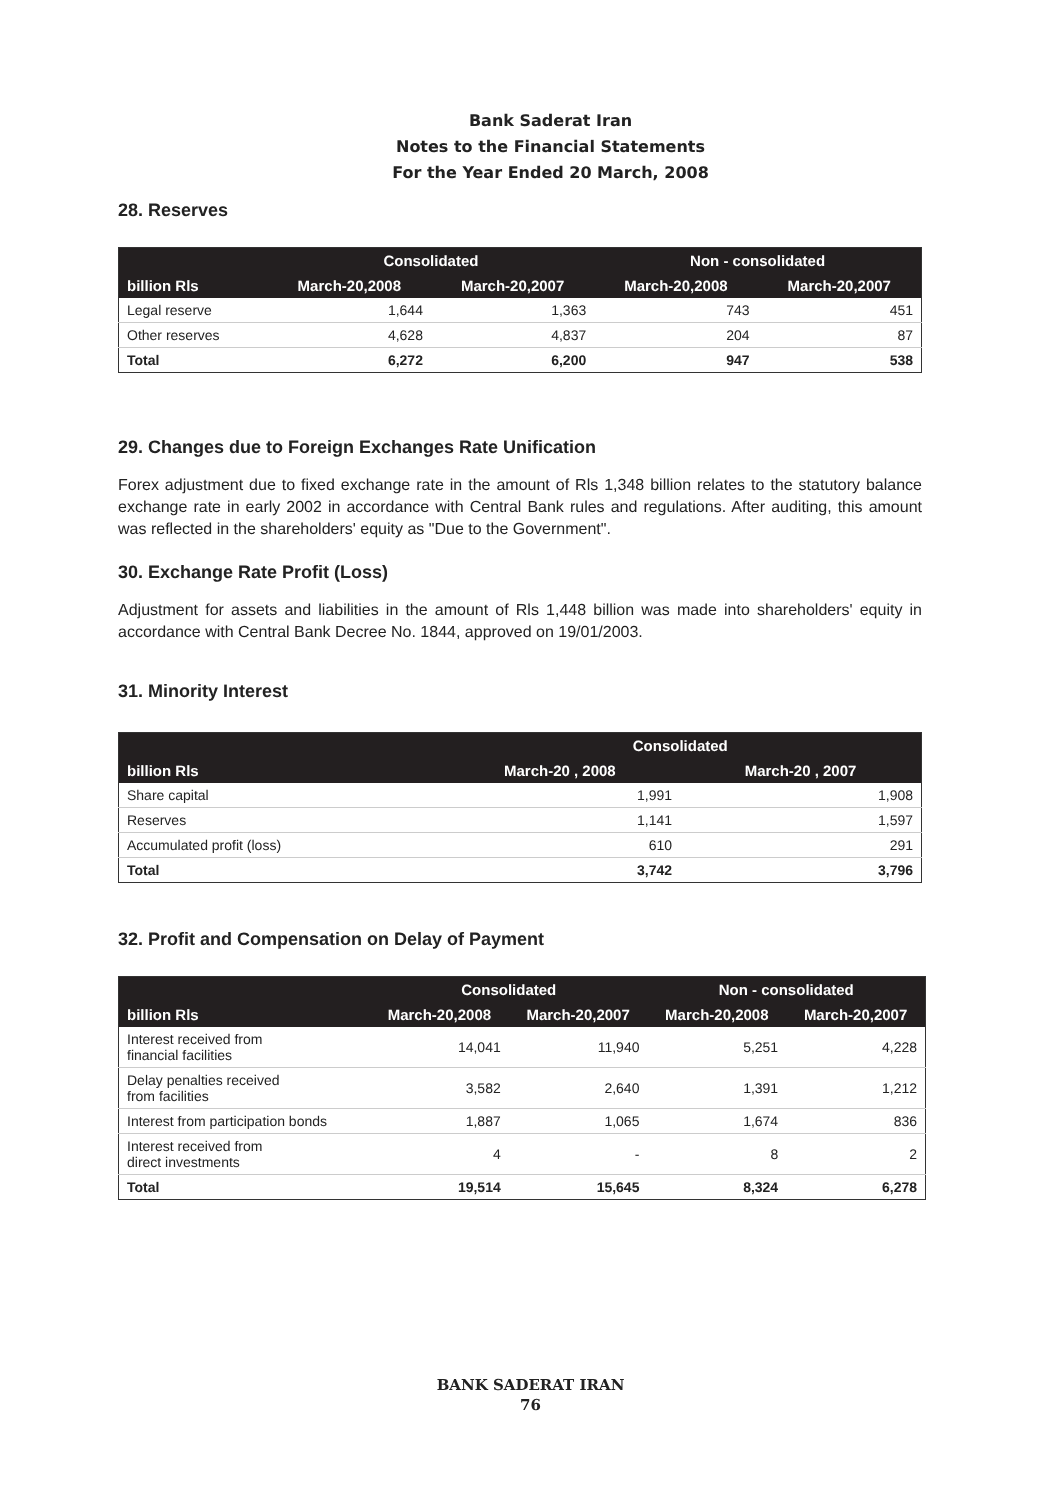Bank Saderat Iran
Notes to the Financial Statements
For the Year Ended 20 March, 2008
28. Reserves
| | Consolidated | | Non - consolidated | |
| --- | --- | --- | --- | --- |
| billion Rls | March-20,2008 | March-20,2007 | March-20,2008 | March-20,2007 |
| Legal reserve | 1,644 | 1,363 | 743 | 451 |
| Other reserves | 4,628 | 4,837 | 204 | 87 |
| Total | 6,272 | 6,200 | 947 | 538 |
29. Changes due to Foreign Exchanges Rate Unification
Forex adjustment due to fixed exchange rate in the amount of Rls 1,348 billion relates to the statutory balance exchange rate in early 2002 in accordance with Central Bank rules and regulations. After auditing, this amount was reflected in the shareholders' equity as "Due to the Government".
30. Exchange Rate Profit (Loss)
Adjustment for assets and liabilities in the amount of Rls 1,448 billion was made into shareholders' equity in accordance with Central Bank Decree No. 1844, approved on 19/01/2003.
31. Minority Interest
| | Consolidated | |
| --- | --- | --- |
| billion Rls | March-20 , 2008 | March-20 , 2007 |
| Share capital | 1,991 | 1,908 |
| Reserves | 1,141 | 1,597 |
| Accumulated profit (loss) | 610 | 291 |
| Total | 3,742 | 3,796 |
32. Profit and Compensation on Delay of Payment
| | Consolidated | | Non - consolidated | |
| --- | --- | --- | --- | --- |
| billion Rls | March-20,2008 | March-20,2007 | March-20,2008 | March-20,2007 |
| Interest received from financial facilities | 14,041 | 11,940 | 5,251 | 4,228 |
| Delay penalties received from facilities | 3,582 | 2,640 | 1,391 | 1,212 |
| Interest from participation bonds | 1,887 | 1,065 | 1,674 | 836 |
| Interest received from direct investments | 4 | - | 8 | 2 |
| Total | 19,514 | 15,645 | 8,324 | 6,278 |
BANK SADERAT IRAN
76